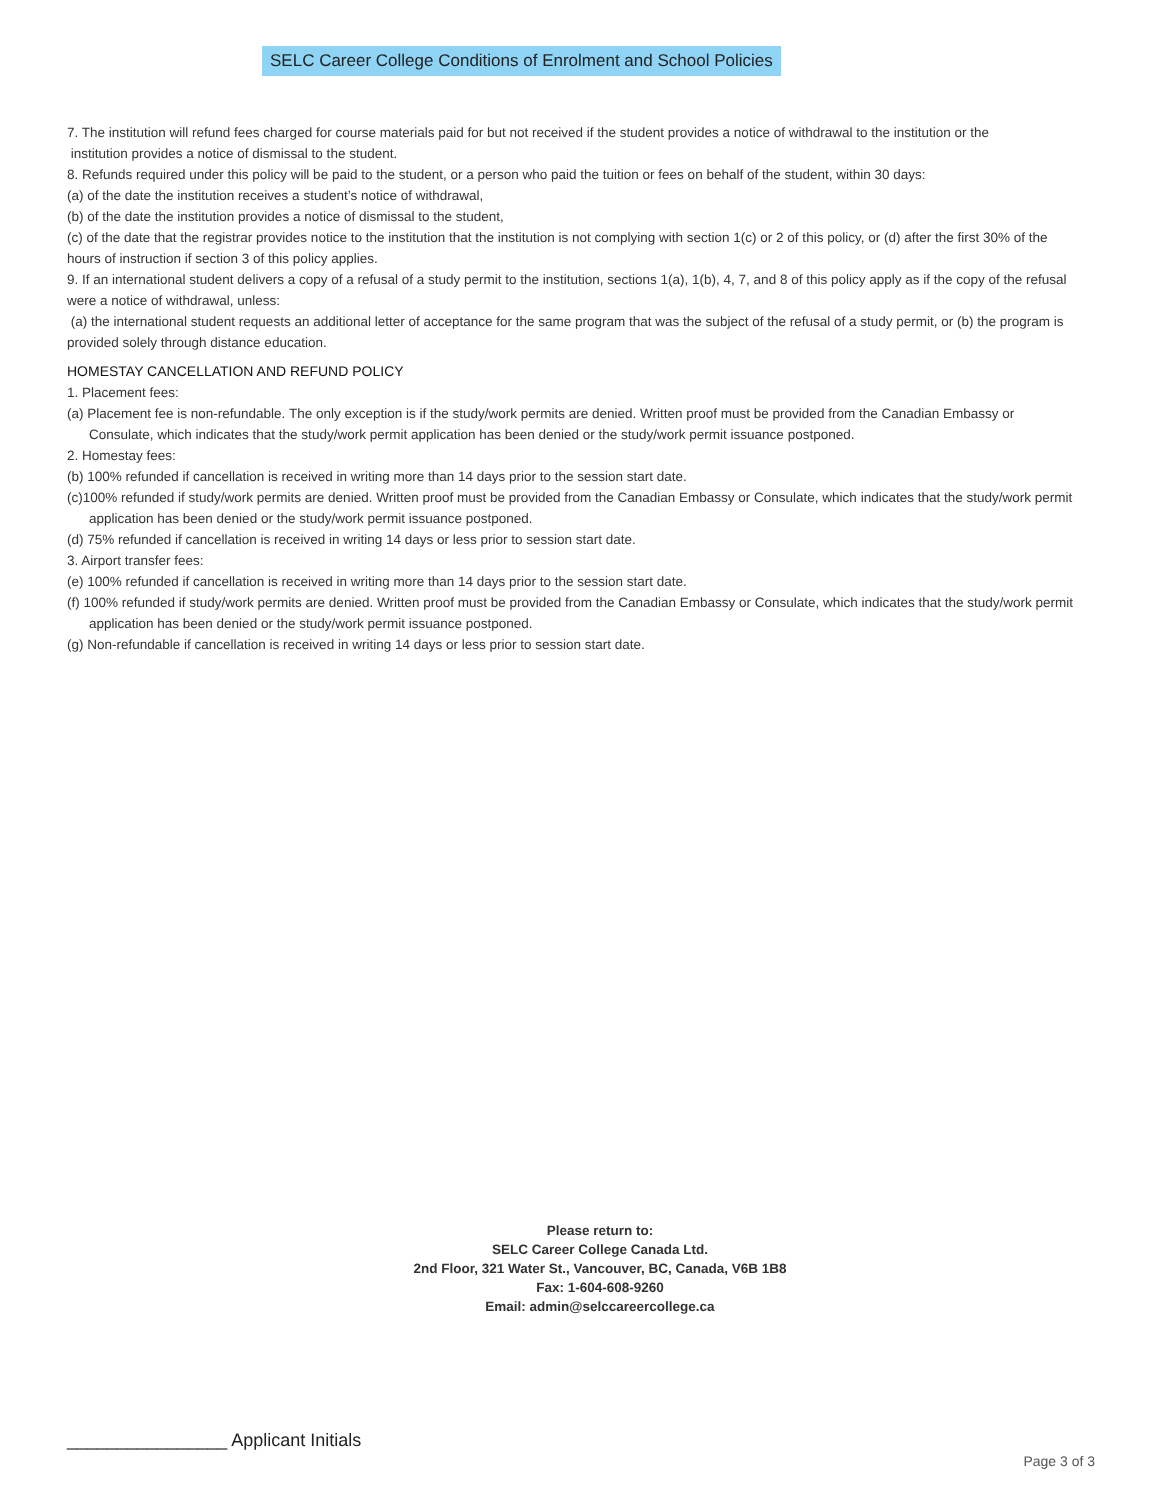SELC Career College Conditions of Enrolment and School Policies
7. The institution will refund fees charged for course materials paid for but not received if the student provides a notice of withdrawal to the institution or the
institution provides a notice of dismissal to the student.
8. Refunds required under this policy will be paid to the student, or a person who paid the tuition or fees on behalf of the student, within 30 days:
(a) of the date the institution receives a student’s notice of withdrawal,
(b) of the date the institution provides a notice of dismissal to the student,
(c) of the date that the registrar provides notice to the institution that the institution is not complying with section 1(c) or 2 of this policy, or (d) after the first 30% of the hours of instruction if section 3 of this policy applies.
9. If an international student delivers a copy of a refusal of a study permit to the institution, sections 1(a), 1(b), 4, 7, and 8 of this policy apply as if the copy of the refusal were a notice of withdrawal, unless:
(a) the international student requests an additional letter of acceptance for the same program that was the subject of the refusal of a study permit, or (b) the program is provided solely through distance education.
HOMESTAY CANCELLATION AND REFUND POLICY
1. Placement fees:
(a) Placement fee is non-refundable. The only exception is if the study/work permits are denied. Written proof must be provided from the Canadian Embassy or Consulate, which indicates that the study/work permit application has been denied or the study/work permit issuance postponed.
2. Homestay fees:
(b) 100% refunded if cancellation is received in writing more than 14 days prior to the session start date.
(c)100% refunded if study/work permits are denied. Written proof must be provided from the Canadian Embassy or Consulate, which indicates that the study/work permit application has been denied or the study/work permit issuance postponed.
(d) 75% refunded if cancellation is received in writing 14 days or less prior to session start date.
3. Airport transfer fees:
(e) 100% refunded if cancellation is received in writing more than 14 days prior to the session start date.
(f) 100% refunded if study/work permits are denied. Written proof must be provided from the Canadian Embassy or Consulate, which indicates that the study/work permit application has been denied or the study/work permit issuance postponed.
(g) Non-refundable if cancellation is received in writing 14 days or less prior to session start date.
Please return to:
SELC Career College Canada Ltd.
2nd Floor, 321 Water St., Vancouver, BC, Canada, V6B 1B8
Fax: 1-604-608-9260
Email: admin@selccareercollege.ca
________________ Applicant Initials
Page 3 of 3